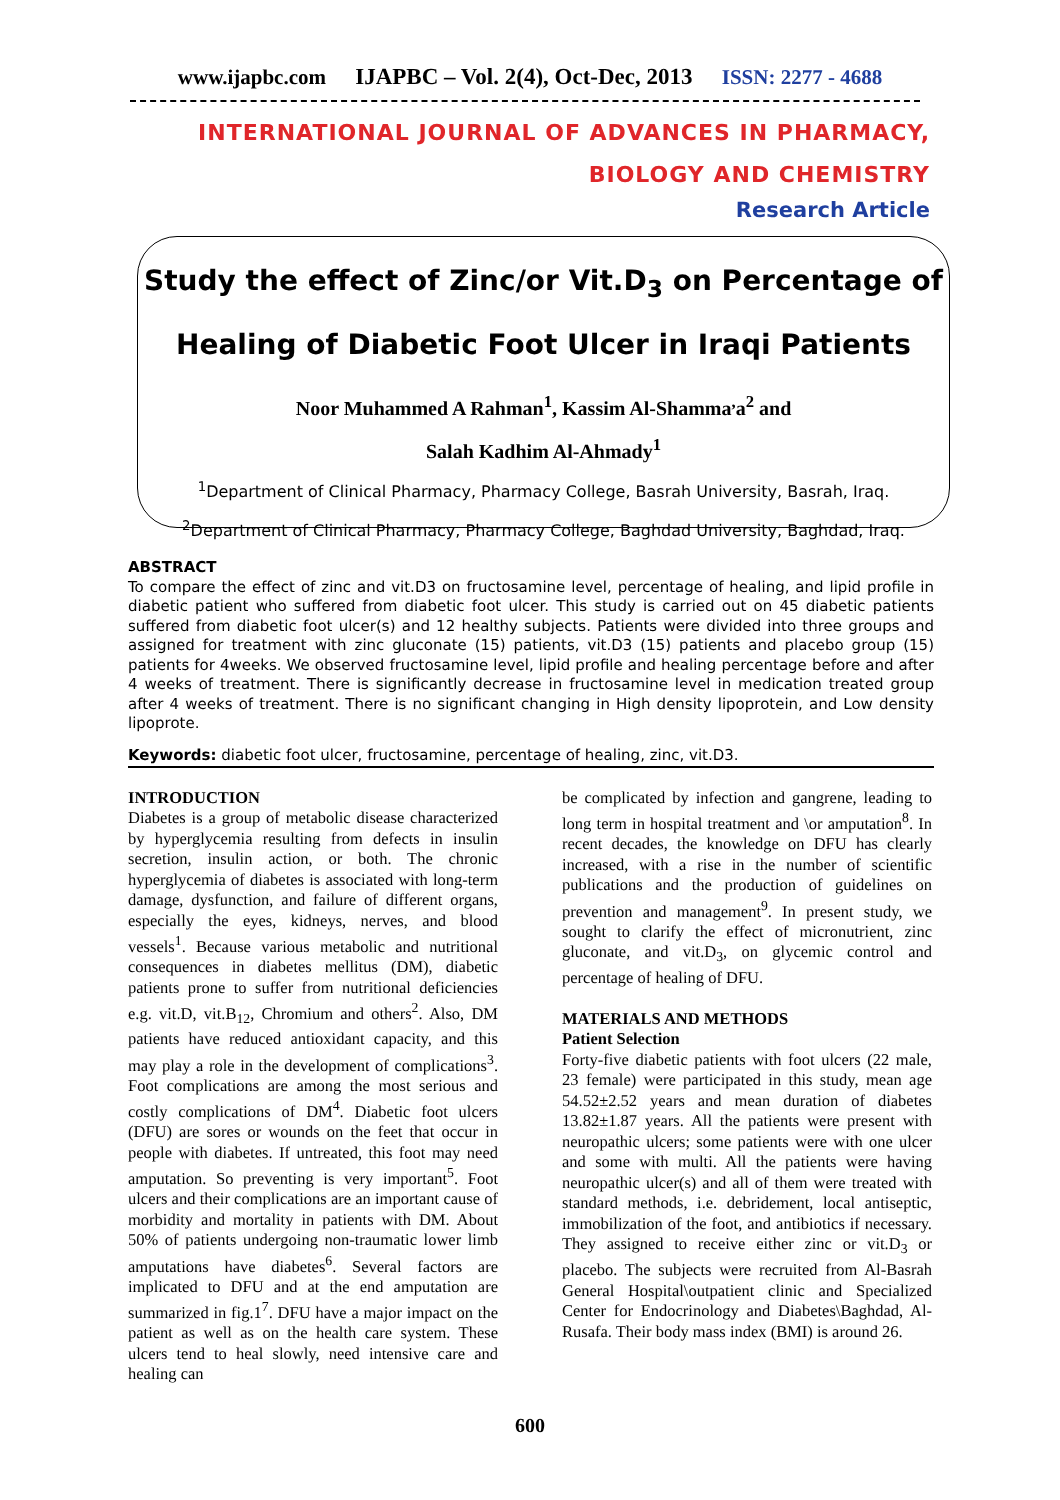www.ijapbc.com IJAPBC – Vol. 2(4), Oct-Dec, 2013 ISSN: 2277 - 4688
INTERNATIONAL JOURNAL OF ADVANCES IN PHARMACY,
BIOLOGY AND CHEMISTRY
Research Article
Study the effect of Zinc/or Vit.D<sub>3</sub> on Percentage of
Healing of Diabetic Foot Ulcer in Iraqi Patients
Noor Muhammed A Rahman<sup>1</sup>, Kassim Al-Shamma<sup>,</sup>a<sup>2</sup> and
Salah Kadhim Al-Ahmady<sup>1</sup>
<sup>1</sup> Department of Clinical Pharmacy, Pharmacy College, Basrah University, Basrah, Iraq.
<sup>2</sup> Department of Clinical Pharmacy, Pharmacy College, Baghdad University, Baghdad, Iraq.
ABSTRACT
To compare the effect of zinc and vit.D3 on fructosamine level, percentage of healing, and lipid profile in diabetic patient who suffered from diabetic foot ulcer. This study is carried out on 45 diabetic patients suffered from diabetic foot ulcer(s) and 12 healthy subjects. Patients were divided into three groups and assigned for treatment with zinc gluconate (15) patients, vit.D3 (15) patients and placebo group (15) patients for 4weeks. We observed fructosamine level, lipid profile and healing percentage before and after 4 weeks of treatment. There is significantly decrease in fructosamine level in medication treated group after 4 weeks of treatment. There is no significant changing in High density lipoprotein, and Low density lipoprote.
Keywords: diabetic foot ulcer, fructosamine, percentage of healing, zinc, vit.D3.
INTRODUCTION
Diabetes is a group of metabolic disease characterized by hyperglycemia resulting from defects in insulin secretion, insulin action, or both. The chronic hyperglycemia of diabetes is associated with long-term damage, dysfunction, and failure of different organs, especially the eyes, kidneys, nerves, and blood vessels<sup>1</sup>. Because various metabolic and nutritional consequences in diabetes mellitus (DM), diabetic patients prone to suffer from nutritional deficiencies e.g. vit.D, vit.B<sub>12</sub>, Chromium and others<sup>2</sup>. Also, DM patients have reduced antioxidant capacity, and this may play a role in the development of complications<sup>3</sup>. Foot complications are among the most serious and costly complications of DM<sup>4</sup>. Diabetic foot ulcers (DFU) are sores or wounds on the feet that occur in people with diabetes. If untreated, this foot may need amputation. So preventing is very important<sup>5</sup>. Foot ulcers and their complications are an important cause of morbidity and mortality in patients with DM. About 50% of patients undergoing non-traumatic lower limb amputations have diabetes<sup>6</sup>. Several factors are implicated to DFU and at the end amputation are summarized in fig.1<sup>7</sup>. DFU have a major impact on the patient as well as on the health care system. These ulcers tend to heal slowly, need intensive care and healing can
be complicated by infection and gangrene, leading to long term in hospital treatment and \or amputation<sup>8</sup>. In recent decades, the knowledge on DFU has clearly increased, with a rise in the number of scientific publications and the production of guidelines on prevention and management<sup>9</sup>. In present study, we sought to clarify the effect of micronutrient, zinc gluconate, and vit.D<sub>3</sub>, on glycemic control and percentage of healing of DFU.
MATERIALS AND METHODS
Patient Selection
Forty-five diabetic patients with foot ulcers (22 male, 23 female) were participated in this study, mean age 54.52±2.52 years and mean duration of diabetes 13.82±1.87 years. All the patients were present with neuropathic ulcers; some patients were with one ulcer and some with multi. All the patients were having neuropathic ulcer(s) and all of them were treated with standard methods, i.e. debridement, local antiseptic, immobilization of the foot, and antibiotics if necessary. They assigned to receive either zinc or vit.D<sub>3</sub> or placebo. The subjects were recruited from Al-Basrah General Hospital\outpatient clinic and Specialized Center for Endocrinology and Diabetes\Baghdad, Al-Rusafa. Their body mass index (BMI) is around 26.
600